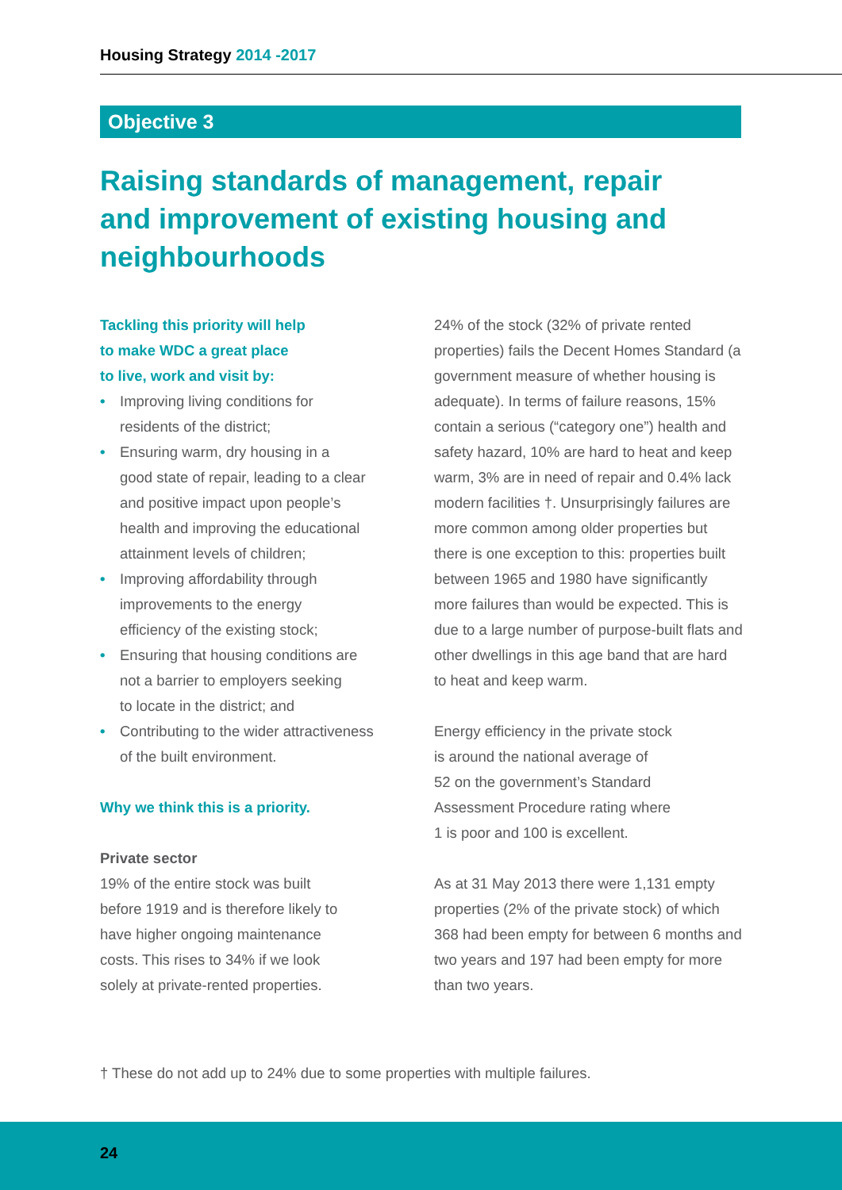Housing Strategy 2014 -2017
Objective 3
Raising standards of management, repair and improvement of existing housing and neighbourhoods
Tackling this priority will help
to make WDC a great place
to live, work and visit by:
• Improving living conditions for
residents of the district;
• Ensuring warm, dry housing in a
good state of repair, leading to a clear
and positive impact upon people’s
health and improving the educational
attainment levels of children;
• Improving affordability through
improvements to the energy
efficiency of the existing stock;
• Ensuring that housing conditions are
not a barrier to employers seeking
to locate in the district; and
• Contributing to the wider attractiveness
of the built environment.
Why we think this is a priority.
Private sector
19% of the entire stock was built
before 1919 and is therefore likely to
have higher ongoing maintenance
costs. This rises to 34% if we look
solely at private-rented properties.
24% of the stock (32% of private rented properties) fails the Decent Homes Standard (a government measure of whether housing is adequate). In terms of failure reasons, 15% contain a serious (“category one”) health and safety hazard, 10% are hard to heat and keep warm, 3% are in need of repair and 0.4% lack modern facilities †. Unsurprisingly failures are more common among older properties but there is one exception to this: properties built between 1965 and 1980 have significantly more failures than would be expected. This is due to a large number of purpose-built flats and other dwellings in this age band that are hard to heat and keep warm.
Energy efficiency in the private stock
is around the national average of
52 on the government’s Standard
Assessment Procedure rating where
1 is poor and 100 is excellent.
As at 31 May 2013 there were 1,131 empty properties (2% of the private stock) of which 368 had been empty for between 6 months and two years and 197 had been empty for more than two years.
† These do not add up to 24% due to some properties with multiple failures.
24